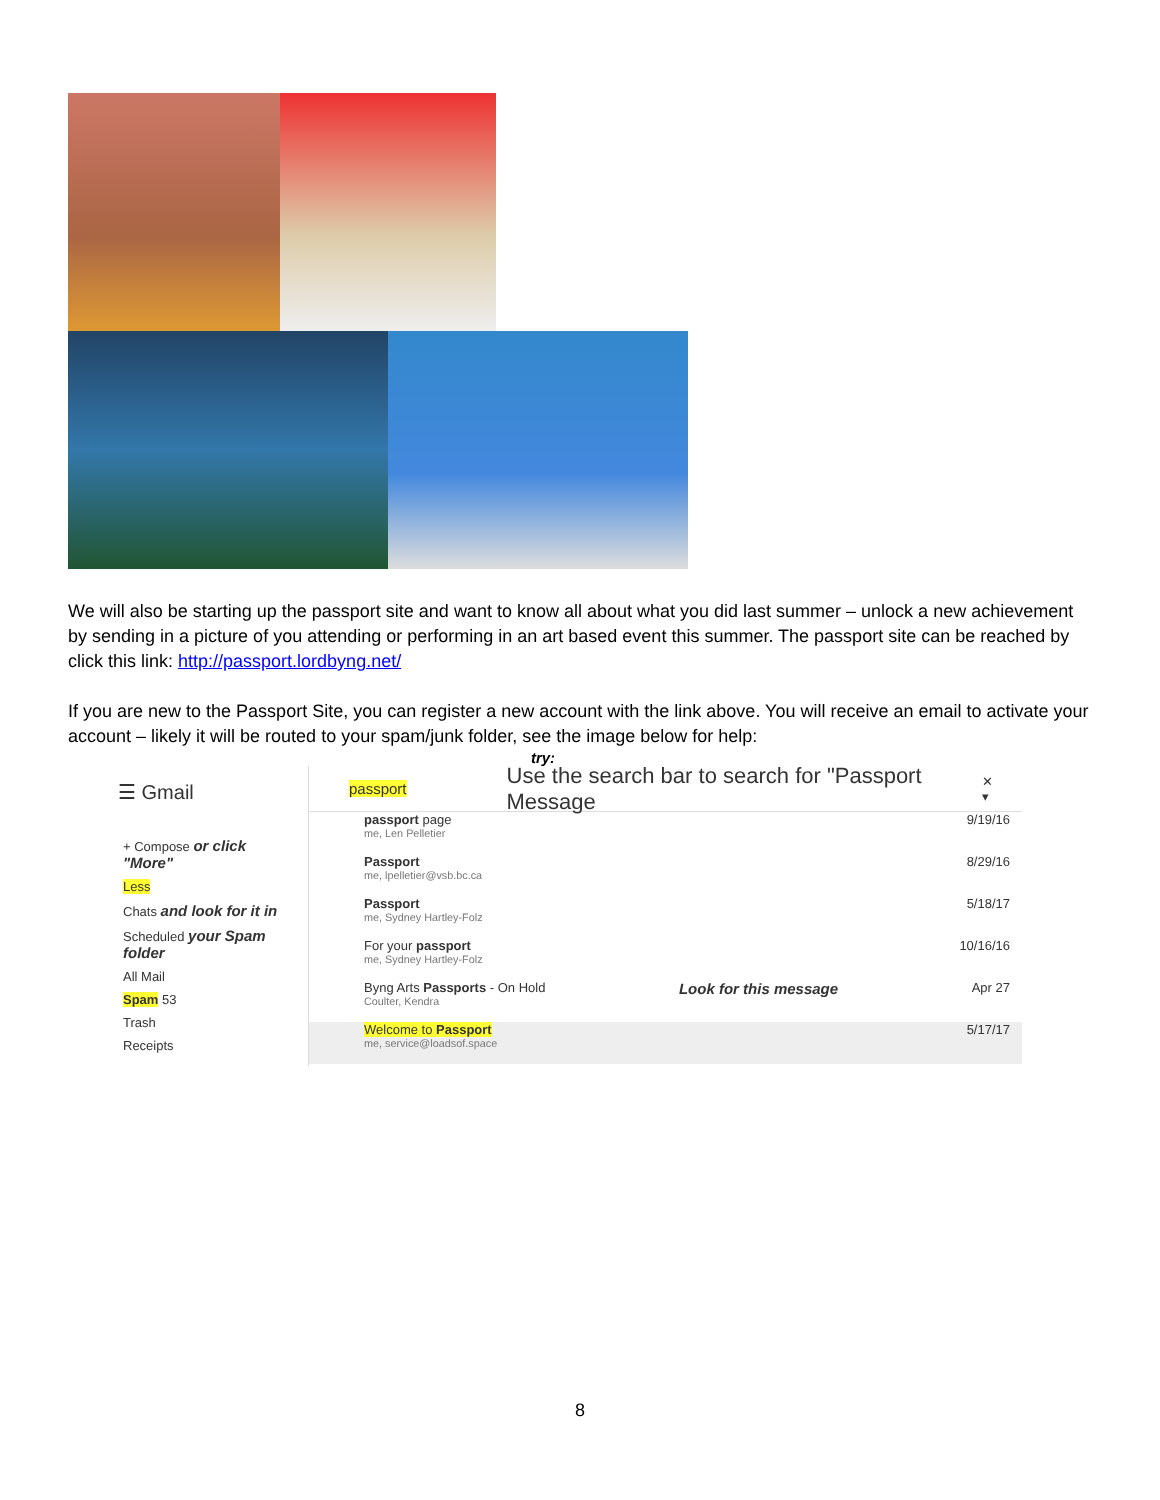We will also be starting up the passport site and want to know all about what you did last summer – unlock a new achievement by sending in a picture of you attending or performing in an art based event this summer. The passport site can be reached by click this link: http://passport.lordbyng.net/
If you are new to the Passport Site, you can register a new account with the link above. You will receive an email to activate your account – likely it will be routed to your spam/junk folder, see the image below for help:
try:
☰ Gmail
+ Compose or click "More"
Less
Chats and look for it in
Scheduled your Spam folder
All Mail
Spam 53
Trash
Receipts
passport Use the search bar to search for "Passport Message ✕ ▾
passport page
me, Len Pelletier 9/19/16
Passport
me, lpelletier@vsb.bc.ca 8/29/16
Passport
me, Sydney Hartley-Folz 5/18/17
For your passport
me, Sydney Hartley-Folz 10/16/16
Byng Arts Passports - On Hold
Coulter, Kendra Look for this message Apr 27
Welcome to Passport
me, service@loadsof.space 5/17/17
8